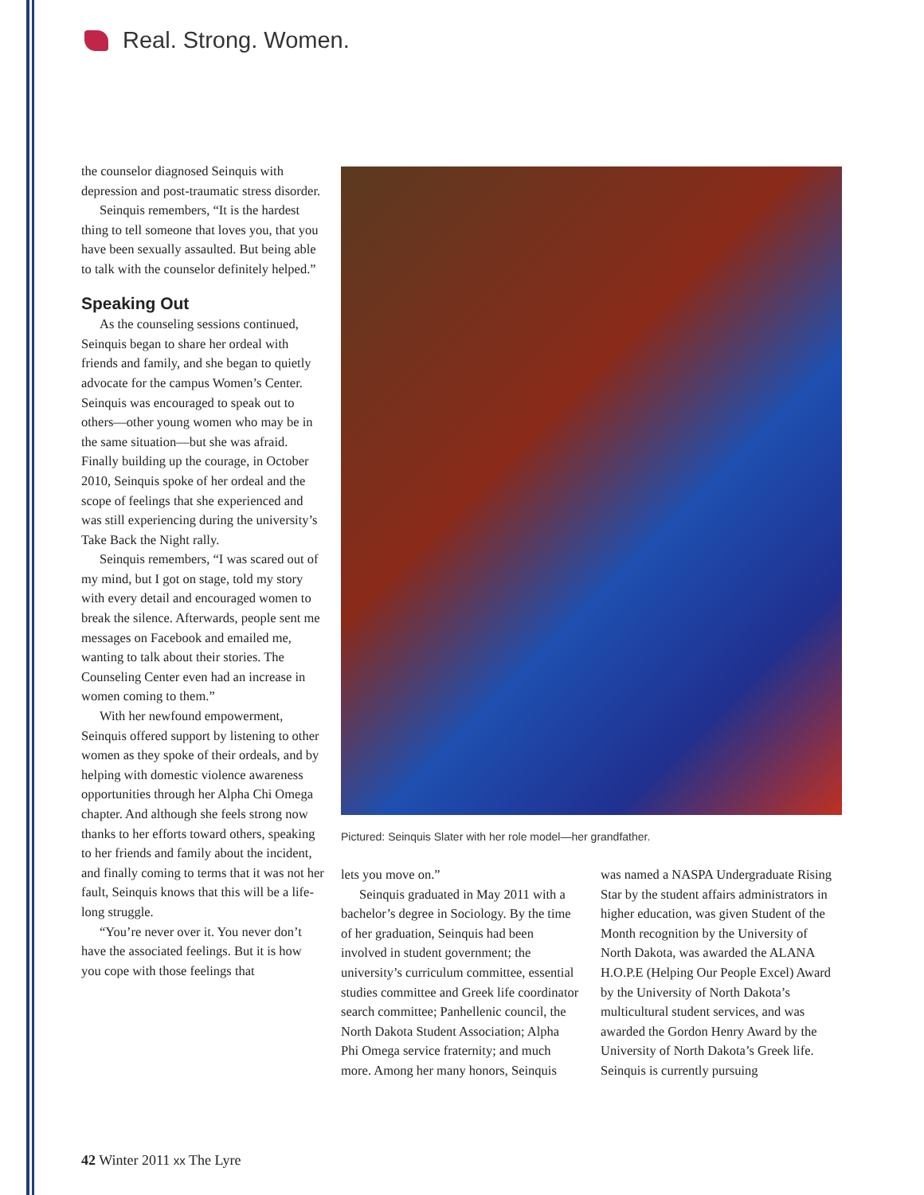Real. Strong. Women.
the counselor diagnosed Seinquis with depression and post-traumatic stress disorder.
Seinquis remembers, “It is the hardest thing to tell someone that loves you, that you have been sexually assaulted. But being able to talk with the counselor definitely helped.”
Speaking Out
As the counseling sessions continued, Seinquis began to share her ordeal with friends and family, and she began to quietly advocate for the campus Women’s Center. Seinquis was encouraged to speak out to others—other young women who may be in the same situation—but she was afraid. Finally building up the courage, in October 2010, Seinquis spoke of her ordeal and the scope of feelings that she experienced and was still experiencing during the university’s Take Back the Night rally.
Seinquis remembers, “I was scared out of my mind, but I got on stage, told my story with every detail and encouraged women to break the silence. Afterwards, people sent me messages on Facebook and emailed me, wanting to talk about their stories. The Counseling Center even had an increase in women coming to them.”
With her newfound empowerment, Seinquis offered support by listening to other women as they spoke of their ordeals, and by helping with domestic violence awareness opportunities through her Alpha Chi Omega chapter. And although she feels strong now thanks to her efforts toward others, speaking to her friends and family about the incident, and finally coming to terms that it was not her fault, Seinquis knows that this will be a life-long struggle.
“You’re never over it. You never don’t have the associated feelings. But it is how you cope with those feelings that
Pictured: Seinquis Slater with her role model—her grandfather.
lets you move on.”
Seinquis graduated in May 2011 with a bachelor’s degree in Sociology. By the time of her graduation, Seinquis had been involved in student government; the university’s curriculum committee, essential studies committee and Greek life coordinator search committee; Panhellenic council, the North Dakota Student Association; Alpha Phi Omega service fraternity; and much more. Among her many honors, Seinquis
was named a NASPA Undergraduate Rising Star by the student affairs administrators in higher education, was given Student of the Month recognition by the University of North Dakota, was awarded the ALANA H.O.P.E (Helping Our People Excel) Award by the University of North Dakota’s multicultural student services, and was awarded the Gordon Henry Award by the University of North Dakota’s Greek life. Seinquis is currently pursuing
42 Winter 2011 xx The Lyre